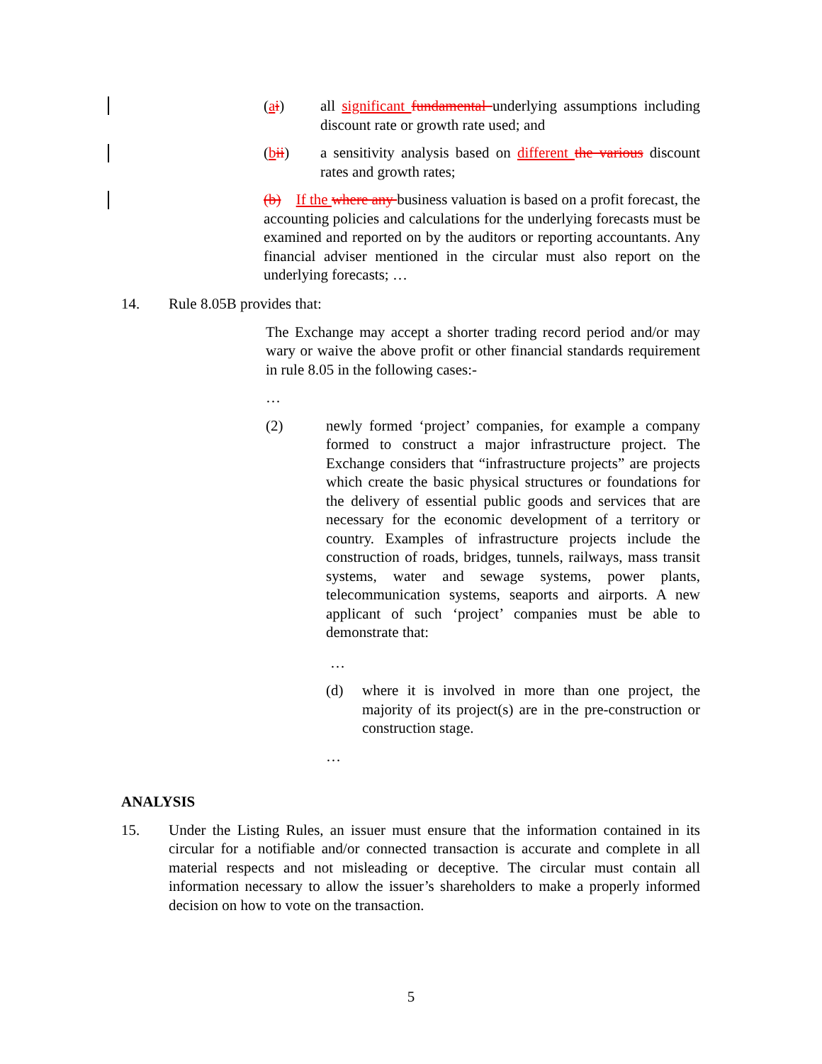(ai) all significant fundamental underlying assumptions including discount rate or growth rate used; and
(bii) a sensitivity analysis based on different the various discount rates and growth rates;
(b) If the where any business valuation is based on a profit forecast, the accounting policies and calculations for the underlying forecasts must be examined and reported on by the auditors or reporting accountants. Any financial adviser mentioned in the circular must also report on the underlying forecasts; …
14. Rule 8.05B provides that:
The Exchange may accept a shorter trading record period and/or may wary or waive the above profit or other financial standards requirement in rule 8.05 in the following cases:-
…
(2) newly formed ‘project’ companies, for example a company formed to construct a major infrastructure project. The Exchange considers that “infrastructure projects” are projects which create the basic physical structures or foundations for the delivery of essential public goods and services that are necessary for the economic development of a territory or country. Examples of infrastructure projects include the construction of roads, bridges, tunnels, railways, mass transit systems, water and sewage systems, power plants, telecommunication systems, seaports and airports. A new applicant of such ‘project’ companies must be able to demonstrate that:
…
(d) where it is involved in more than one project, the majority of its project(s) are in the pre-construction or construction stage.
…
ANALYSIS
15. Under the Listing Rules, an issuer must ensure that the information contained in its circular for a notifiable and/or connected transaction is accurate and complete in all material respects and not misleading or deceptive. The circular must contain all information necessary to allow the issuer’s shareholders to make a properly informed decision on how to vote on the transaction.
5